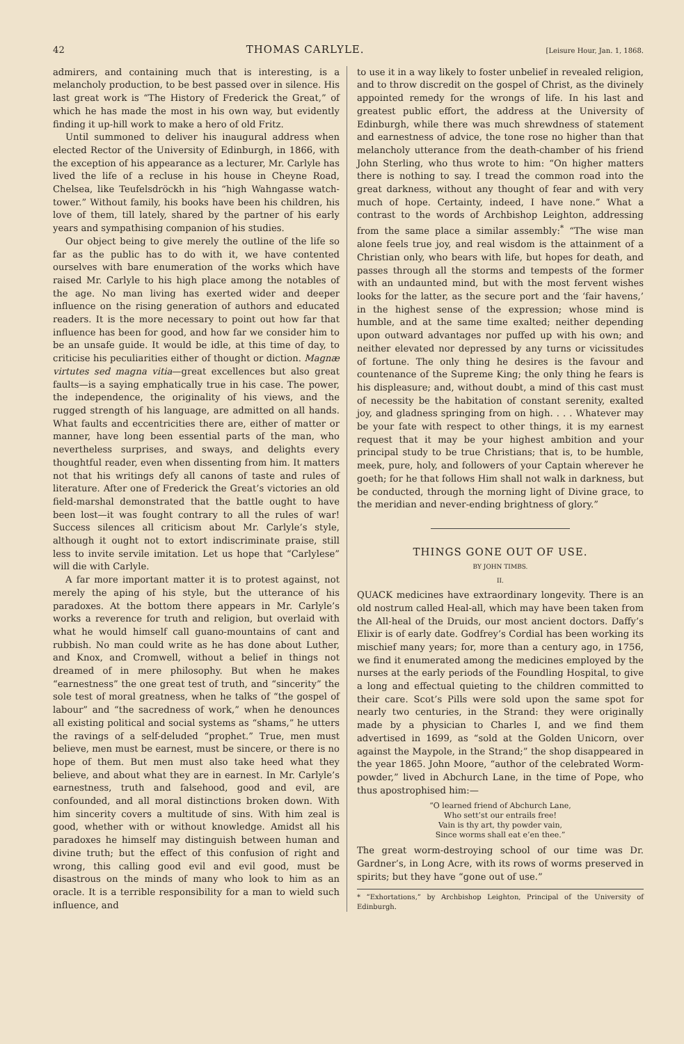42 THOMAS CARLYLE. [Leisure Hour, Jan. 1, 1868.
admirers, and containing much that is interesting, is a melancholy production, to be best passed over in silence. His last great work is “The History of Frederick the Great,” of which he has made the most in his own way, but evidently finding it up-hill work to make a hero of old Fritz.
Until summoned to deliver his inaugural address when elected Rector of the University of Edinburgh, in 1866, with the exception of his appearance as a lecturer, Mr. Carlyle has lived the life of a recluse in his house in Cheyne Road, Chelsea, like Teufelsdröckh in his “high Wahngasse watch-tower.” Without family, his books have been his children, his love of them, till lately, shared by the partner of his early years and sympathising companion of his studies.
Our object being to give merely the outline of the life so far as the public has to do with it, we have contented ourselves with bare enumeration of the works which have raised Mr. Carlyle to his high place among the notables of the age. No man living has exerted wider and deeper influence on the rising generation of authors and educated readers. It is the more necessary to point out how far that influence has been for good, and how far we consider him to be an unsafe guide. It would be idle, at this time of day, to criticise his peculiarities either of thought or diction. Magnæ virtutes sed magna vitia—great excellences but also great faults—is a saying emphatically true in his case. The power, the independence, the originality of his views, and the rugged strength of his language, are admitted on all hands. What faults and eccentricities there are, either of matter or manner, have long been essential parts of the man, who nevertheless surprises, and sways, and delights every thoughtful reader, even when dissenting from him. It matters not that his writings defy all canons of taste and rules of literature. After one of Frederick the Great’s victories an old field-marshal demonstrated that the battle ought to have been lost—it was fought contrary to all the rules of war! Success silences all criticism about Mr. Carlyle’s style, although it ought not to extort indiscriminate praise, still less to invite servile imitation. Let us hope that “Carlylese” will die with Carlyle.
A far more important matter it is to protest against, not merely the aping of his style, but the utterance of his paradoxes. At the bottom there appears in Mr. Carlyle’s works a reverence for truth and religion, but overlaid with what he would himself call guano-mountains of cant and rubbish. No man could write as he has done about Luther, and Knox, and Cromwell, without a belief in things not dreamed of in mere philosophy. But when he makes “earnestness” the one great test of truth, and “sincerity” the sole test of moral greatness, when he talks of “the gospel of labour” and “the sacredness of work,” when he denounces all existing political and social systems as “shams,” he utters the ravings of a self-deluded “prophet.” True, men must believe, men must be earnest, must be sincere, or there is no hope of them. But men must also take heed what they believe, and about what they are in earnest. In Mr. Carlyle’s earnestness, truth and falsehood, good and evil, are confounded, and all moral distinctions broken down. With him sincerity covers a multitude of sins. With him zeal is good, whether with or without knowledge. Amidst all his paradoxes he himself may distinguish between human and divine truth; but the effect of this confusion of right and wrong, this calling good evil and evil good, must be disastrous on the minds of many who look to him as an oracle. It is a terrible responsibility for a man to wield such influence, and
to use it in a way likely to foster unbelief in revealed religion, and to throw discredit on the gospel of Christ, as the divinely appointed remedy for the wrongs of life. In his last and greatest public effort, the address at the University of Edinburgh, while there was much shrewdness of statement and earnestness of advice, the tone rose no higher than that melancholy utterance from the death-chamber of his friend John Sterling, who thus wrote to him: “On higher matters there is nothing to say. I tread the common road into the great darkness, without any thought of fear and with very much of hope. Certainty, indeed, I have none.” What a contrast to the words of Archbishop Leighton, addressing from the same place a similar assembly:<sup>*</sup> “The wise man alone feels true joy, and real wisdom is the attainment of a Christian only, who bears with life, but hopes for death, and passes through all the storms and tempests of the former with an undaunted mind, but with the most fervent wishes looks for the latter, as the secure port and the ‘fair havens,’ in the highest sense of the expression; whose mind is humble, and at the same time exalted; neither depending upon outward advantages nor puffed up with his own; and neither elevated nor depressed by any turns or vicissitudes of fortune. The only thing he desires is the favour and countenance of the Supreme King; the only thing he fears is his displeasure; and, without doubt, a mind of this cast must of necessity be the habitation of constant serenity, exalted joy, and gladness springing from on high. . . . Whatever may be your fate with respect to other things, it is my earnest request that it may be your highest ambition and your principal study to be true Christians; that is, to be humble, meek, pure, holy, and followers of your Captain wherever he goeth; for he that follows Him shall not walk in darkness, but be conducted, through the morning light of Divine grace, to the meridian and never-ending brightness of glory.”
THINGS GONE OUT OF USE.
BY JOHN TIMBS.
II.
QUACK medicines have extraordinary longevity. There is an old nostrum called Heal-all, which may have been taken from the All-heal of the Druids, our most ancient doctors. Daffy’s Elixir is of early date. Godfrey’s Cordial has been working its mischief many years; for, more than a century ago, in 1756, we find it enumerated among the medicines employed by the nurses at the early periods of the Foundling Hospital, to give a long and effectual quieting to the children committed to their care. Scot’s Pills were sold upon the same spot for nearly two centuries, in the Strand: they were originally made by a physician to Charles I, and we find them advertised in 1699, as “sold at the Golden Unicorn, over against the Maypole, in the Strand;” the shop disappeared in the year 1865. John Moore, “author of the celebrated Worm-powder,” lived in Abchurch Lane, in the time of Pope, who thus apostrophised him:—
“O learned friend of Abchurch Lane,
Who sett’st our entrails free!
Vain is thy art, thy powder vain,
Since worms shall eat e’en thee.”
The great worm-destroying school of our time was Dr. Gardner’s, in Long Acre, with its rows of worms preserved in spirits; but they have “gone out of use.”
* “Exhortations,” by Archbishop Leighton, Principal of the University of Edinburgh.